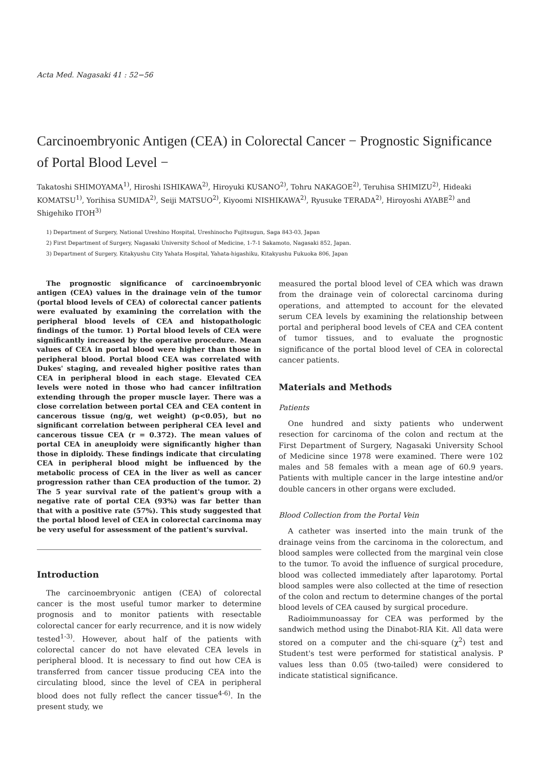Acta Med. Nagasaki 41 : 52−56
Carcinoembryonic Antigen (CEA) in Colorectal Cancer − Prognostic Significance of Portal Blood Level −
Takatoshi SHIMOYAMA<sup>1)</sup>, Hiroshi ISHIKAWA<sup>2)</sup>, Hiroyuki KUSANO<sup>2)</sup>, Tohru NAKAGOE<sup>2)</sup>, Teruhisa SHIMIZU<sup>2)</sup>, Hideaki KOMATSU<sup>1)</sup>, Yorihisa SUMIDA<sup>2)</sup>, Seiji MATSUO<sup>2)</sup>, Kiyoomi NISHIKAWA<sup>2)</sup>, Ryusuke TERADA<sup>2)</sup>, Hiroyoshi AYABE<sup>2)</sup> and Shigehiko ITOH<sup>3)</sup>
1) Department of Surgery, National Ureshino Hospital, Ureshinocho Fujitsugun, Saga 843-03, Japan
2) First Department of Surgery, Nagasaki University School of Medicine, 1-7-1 Sakamoto, Nagasaki 852, Japan.
3) Department of Surgery, Kitakyushu City Yahata Hospital, Yahata-higashiku, Kitakyushu Fukuoka 806, Japan
The prognostic significance of carcinoembryonic antigen (CEA) values in the drainage vein of the tumor (portal blood levels of CEA) of colorectal cancer patients were evaluated by examining the correlation with the peripheral blood levels of CEA and histopathologic findings of the tumor. 1) Portal blood levels of CEA were significantly increased by the operative procedure. Mean values of CEA in portal blood were higher than those in peripheral blood. Portal blood CEA was correlated with Dukes' staging, and revealed higher positive rates than CEA in peripheral blood in each stage. Elevated CEA levels were noted in those who had cancer infiltration extending through the proper muscle layer. There was a close correlation between portal CEA and CEA content in cancerous tissue (ng/g, wet weight) (p<0.05), but no significant correlation between peripheral CEA level and cancerous tissue CEA (r = 0.372). The mean values of portal CEA in aneuploidy were significantly higher than those in diploidy. These findings indicate that circulating CEA in peripheral blood might be influenced by the metabolic process of CEA in the liver as well as cancer progression rather than CEA production of the tumor. 2) The 5 year survival rate of the patient's group with a negative rate of portal CEA (93%) was far better than that with a positive rate (57%). This study suggested that the portal blood level of CEA in colorectal carcinoma may be very useful for assessment of the patient's survival.
Introduction
The carcinoembryonic antigen (CEA) of colorectal cancer is the most useful tumor marker to determine prognosis and to monitor patients with resectable colorectal cancer for early recurrence, and it is now widely tested<sup>1-3)</sup>. However, about half of the patients with colorectal cancer do not have elevated CEA levels in peripheral blood. It is necessary to find out how CEA is transferred from cancer tissue producing CEA into the circulating blood, since the level of CEA in peripheral blood does not fully reflect the cancer tissue<sup>4-6)</sup>. In the present study, we
measured the portal blood level of CEA which was drawn from the drainage vein of colorectal carcinoma during operations, and attempted to account for the elevated serum CEA levels by examining the relationship between portal and peripheral bood levels of CEA and CEA content of tumor tissues, and to evaluate the prognostic significance of the portal blood level of CEA in colorectal cancer patients.
Materials and Methods
Patients
One hundred and sixty patients who underwent resection for carcinoma of the colon and rectum at the First Department of Surgery, Nagasaki University School of Medicine since 1978 were examined. There were 102 males and 58 females with a mean age of 60.9 years. Patients with multiple cancer in the large intestine and/or double cancers in other organs were excluded.
Blood Collection from the Portal Vein
A catheter was inserted into the main trunk of the drainage veins from the carcinoma in the colorectum, and blood samples were collected from the marginal vein close to the tumor. To avoid the influence of surgical procedure, blood was collected immediately after laparotomy. Portal blood samples were also collected at the time of resection of the colon and rectum to determine changes of the portal blood levels of CEA caused by surgical procedure.
Radioimmunoassay for CEA was performed by the sandwich method using the Dinabot-RIA Kit. All data were stored on a computer and the chi-square (χ<sup>2</sup>) test and Student's test were performed for statistical analysis. P values less than 0.05 (two-tailed) were considered to indicate statistical significance.